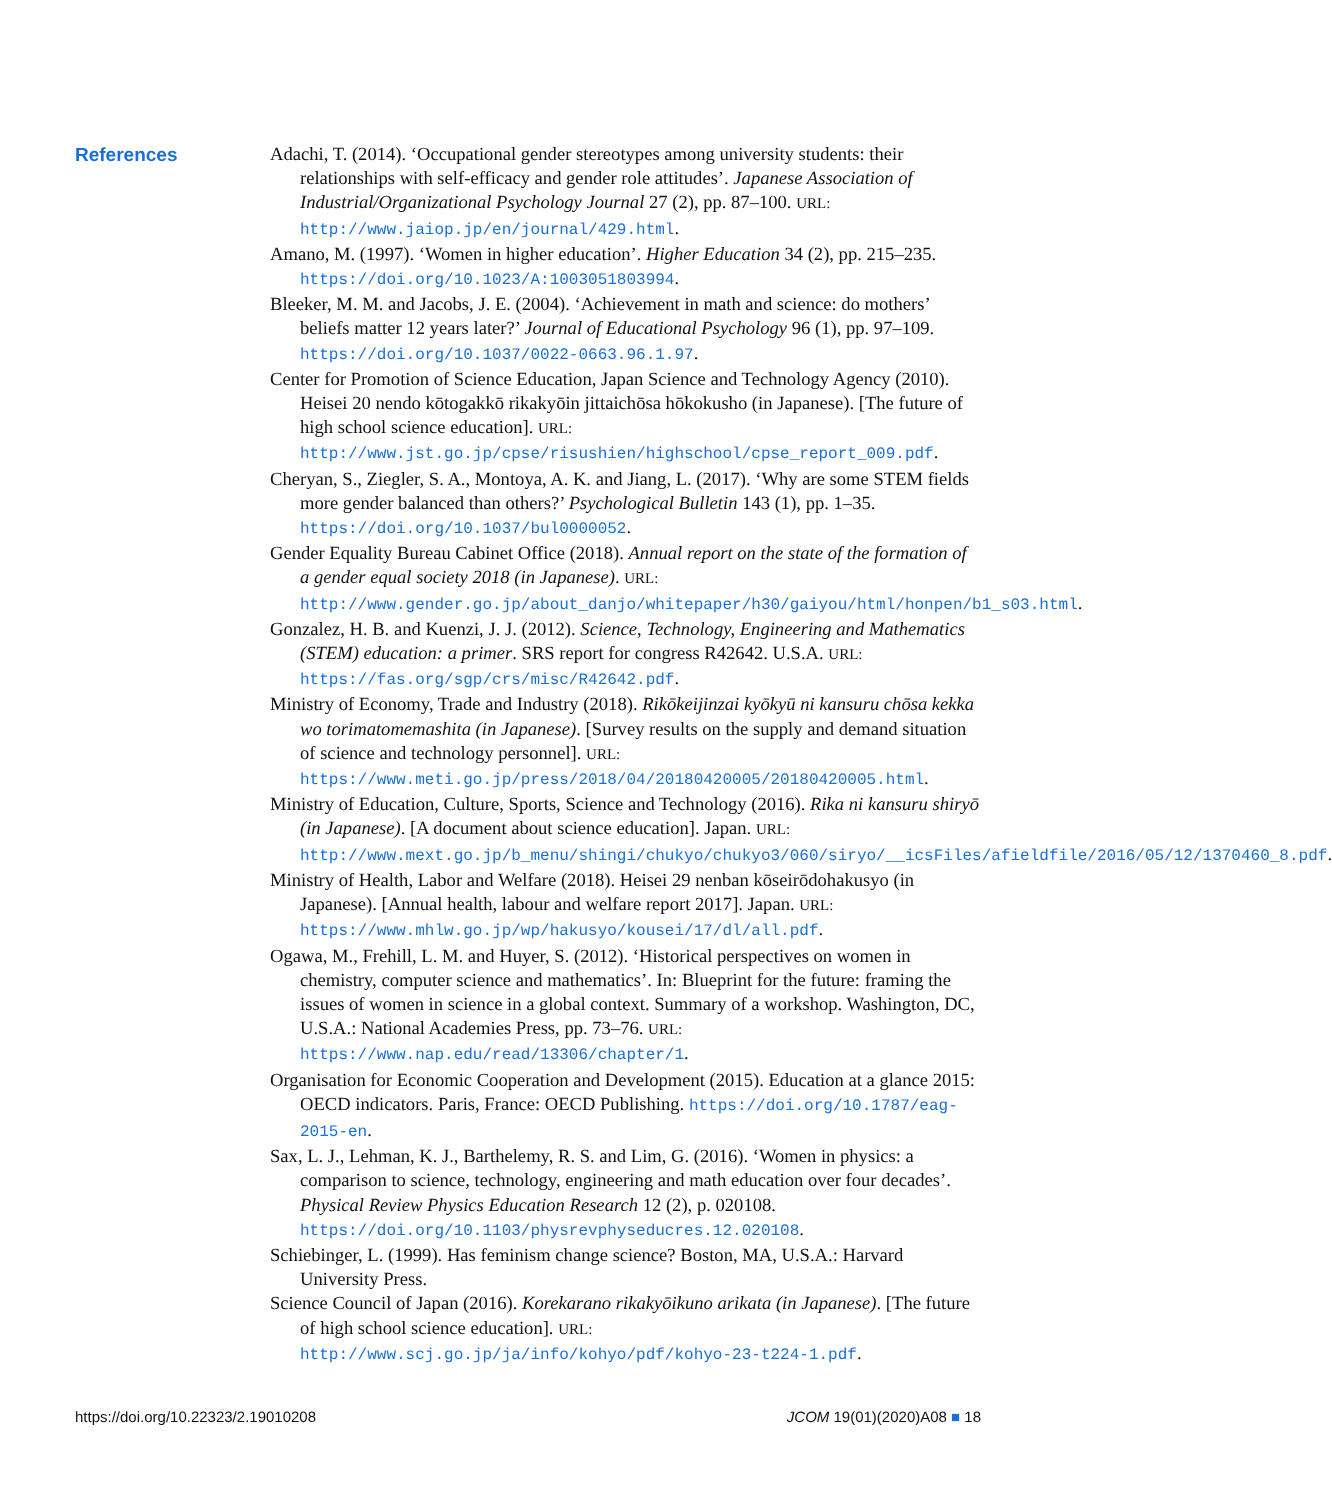References
Adachi, T. (2014). ‘Occupational gender stereotypes among university students: their relationships with self-efficacy and gender role attitudes’. Japanese Association of Industrial/Organizational Psychology Journal 27 (2), pp. 87–100. URL: http://www.jaiop.jp/en/journal/429.html.
Amano, M. (1997). ‘Women in higher education’. Higher Education 34 (2), pp. 215–235. https://doi.org/10.1023/A:1003051803994.
Bleeker, M. M. and Jacobs, J. E. (2004). ‘Achievement in math and science: do mothers’ beliefs matter 12 years later?’ Journal of Educational Psychology 96 (1), pp. 97–109. https://doi.org/10.1037/0022-0663.96.1.97.
Center for Promotion of Science Education, Japan Science and Technology Agency (2010). Heisei 20 nendo kōtogakkō rikakyōin jittaichōsa hōkokusho (in Japanese). [The future of high school science education]. URL: http://www.jst.go.jp/cpse/risushien/highschool/cpse_report_009.pdf.
Cheryan, S., Ziegler, S. A., Montoya, A. K. and Jiang, L. (2017). ‘Why are some STEM fields more gender balanced than others?’ Psychological Bulletin 143 (1), pp. 1–35. https://doi.org/10.1037/bul0000052.
Gender Equality Bureau Cabinet Office (2018). Annual report on the state of the formation of a gender equal society 2018 (in Japanese). URL: http://www.gender.go.jp/about_danjo/whitepaper/h30/gaiyou/html/honpen/b1_s03.html.
Gonzalez, H. B. and Kuenzi, J. J. (2012). Science, Technology, Engineering and Mathematics (STEM) education: a primer. SRS report for congress R42642. U.S.A. URL: https://fas.org/sgp/crs/misc/R42642.pdf.
Ministry of Economy, Trade and Industry (2018). Rikōkeijinzai kyōkyū ni kansuru chōsa kekka wo torimatomemashita (in Japanese). [Survey results on the supply and demand situation of science and technology personnel]. URL: https://www.meti.go.jp/press/2018/04/20180420005/20180420005.html.
Ministry of Education, Culture, Sports, Science and Technology (2016). Rika ni kansuru shiryō (in Japanese). [A document about science education]. Japan. URL: http://www.mext.go.jp/b_menu/shingi/chukyo/chukyo3/060/siryo/__icsFiles/afieldfile/2016/05/12/1370460_8.pdf.
Ministry of Health, Labor and Welfare (2018). Heisei 29 nenban kōseirōdohakusyo (in Japanese). [Annual health, labour and welfare report 2017]. Japan. URL: https://www.mhlw.go.jp/wp/hakusyo/kousei/17/dl/all.pdf.
Ogawa, M., Frehill, L. M. and Huyer, S. (2012). ‘Historical perspectives on women in chemistry, computer science and mathematics’. In: Blueprint for the future: framing the issues of women in science in a global context. Summary of a workshop. Washington, DC, U.S.A.: National Academies Press, pp. 73–76. URL: https://www.nap.edu/read/13306/chapter/1.
Organisation for Economic Cooperation and Development (2015). Education at a glance 2015: OECD indicators. Paris, France: OECD Publishing. https://doi.org/10.1787/eag-2015-en.
Sax, L. J., Lehman, K. J., Barthelemy, R. S. and Lim, G. (2016). ‘Women in physics: a comparison to science, technology, engineering and math education over four decades’. Physical Review Physics Education Research 12 (2), p. 020108. https://doi.org/10.1103/physrevphyseducres.12.020108.
Schiebinger, L. (1999). Has feminism change science? Boston, MA, U.S.A.: Harvard University Press.
Science Council of Japan (2016). Korekarano rikakyōikuno arikata (in Japanese). [The future of high school science education]. URL: http://www.scj.go.jp/ja/info/kohyo/pdf/kohyo-23-t224-1.pdf.
https://doi.org/10.22323/2.19010208 JCOM 19(01)(2020)A08 ■ 18